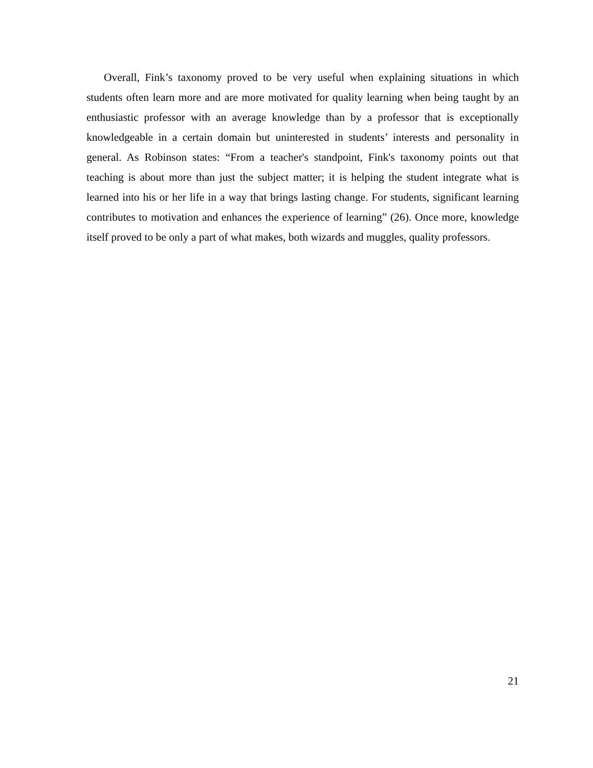Overall, Fink’s taxonomy proved to be very useful when explaining situations in which students often learn more and are more motivated for quality learning when being taught by an enthusiastic professor with an average knowledge than by a professor that is exceptionally knowledgeable in a certain domain but uninterested in students’ interests and personality in general. As Robinson states: “From a teacher's standpoint, Fink's taxonomy points out that teaching is about more than just the subject matter; it is helping the student integrate what is learned into his or her life in a way that brings lasting change. For students, significant learning contributes to motivation and enhances the experience of learning” (26). Once more, knowledge itself proved to be only a part of what makes, both wizards and muggles, quality professors.
21